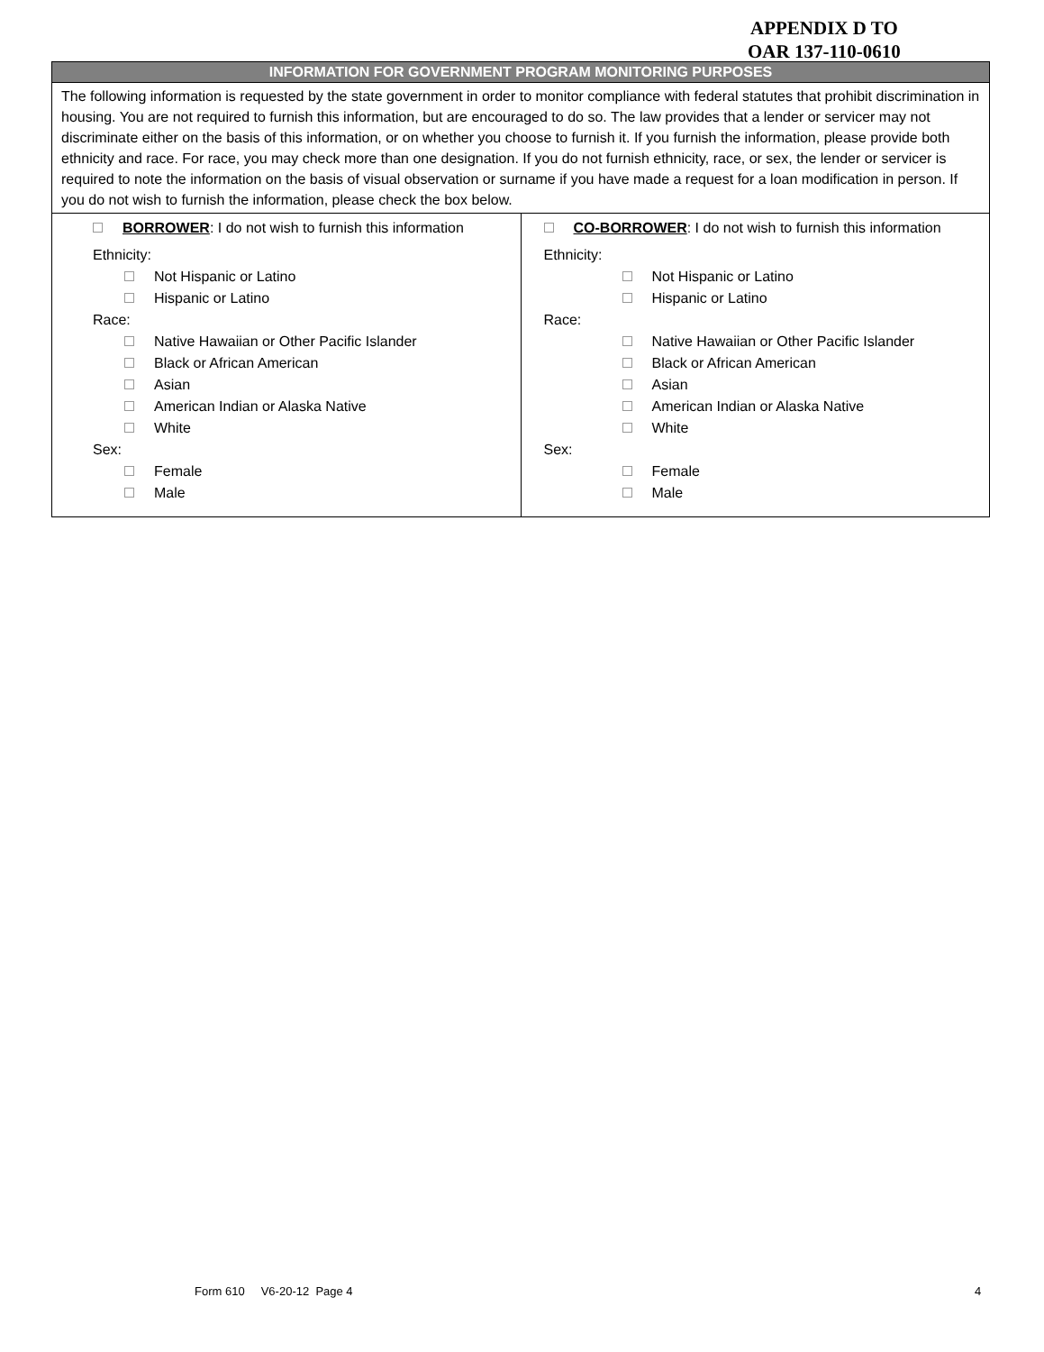APPENDIX D TO
OAR 137-110-0610
| INFORMATION FOR GOVERNMENT PROGRAM MONITORING PURPOSES | |
| --- | --- |
| The following information is requested by the state government in order to monitor compliance with federal statutes that prohibit discrimination in housing. You are not required to furnish this information, but are encouraged to do so. The law provides that a lender or servicer may not discriminate either on the basis of this information, or on whether you choose to furnish it. If you furnish the information, please provide both ethnicity and race. For race, you may check more than one designation. If you do not furnish ethnicity, race, or sex, the lender or servicer is required to note the information on the basis of visual observation or surname if you have made a request for a loan modification in person. If you do not wish to furnish the information, please check the box below. | |
| BORROWER : I do not wish to furnish this information Ethnicity: Not Hispanic or Latino Hispanic or Latino Race: Native Hawaiian or Other Pacific Islander Black or African American Asian American Indian or Alaska Native White Sex: Female Male | CO-BORROWER : I do not wish to furnish this information Ethnicity: Not Hispanic or Latino Hispanic or Latino Race: Native Hawaiian or Other Pacific Islander Black or African American Asian American Indian or Alaska Native White Sex: Female Male |
Form 610 V6-20-12 Page 4 4